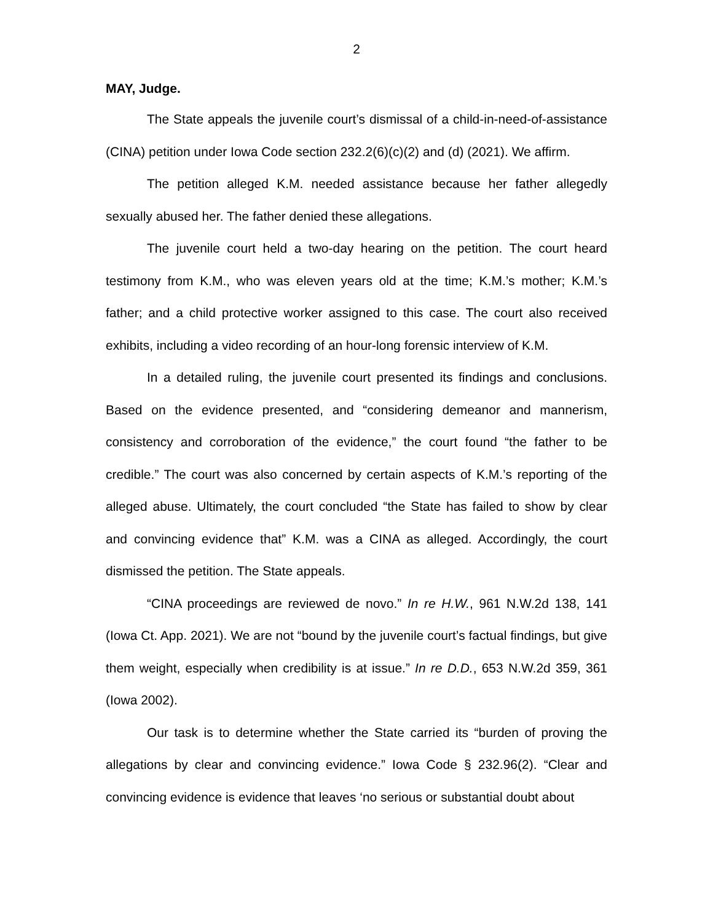2
MAY, Judge.
The State appeals the juvenile court’s dismissal of a child-in-need-of-assistance (CINA) petition under Iowa Code section 232.2(6)(c)(2) and (d) (2021). We affirm.
The petition alleged K.M. needed assistance because her father allegedly sexually abused her. The father denied these allegations.
The juvenile court held a two-day hearing on the petition. The court heard testimony from K.M., who was eleven years old at the time; K.M.’s mother; K.M.’s father; and a child protective worker assigned to this case. The court also received exhibits, including a video recording of an hour-long forensic interview of K.M.
In a detailed ruling, the juvenile court presented its findings and conclusions. Based on the evidence presented, and “considering demeanor and mannerism, consistency and corroboration of the evidence,” the court found “the father to be credible.” The court was also concerned by certain aspects of K.M.’s reporting of the alleged abuse. Ultimately, the court concluded “the State has failed to show by clear and convincing evidence that” K.M. was a CINA as alleged. Accordingly, the court dismissed the petition. The State appeals.
“CINA proceedings are reviewed de novo.” In re H.W., 961 N.W.2d 138, 141 (Iowa Ct. App. 2021). We are not “bound by the juvenile court’s factual findings, but give them weight, especially when credibility is at issue.” In re D.D., 653 N.W.2d 359, 361 (Iowa 2002).
Our task is to determine whether the State carried its “burden of proving the allegations by clear and convincing evidence.” Iowa Code § 232.96(2). “Clear and convincing evidence is evidence that leaves ‘no serious or substantial doubt about